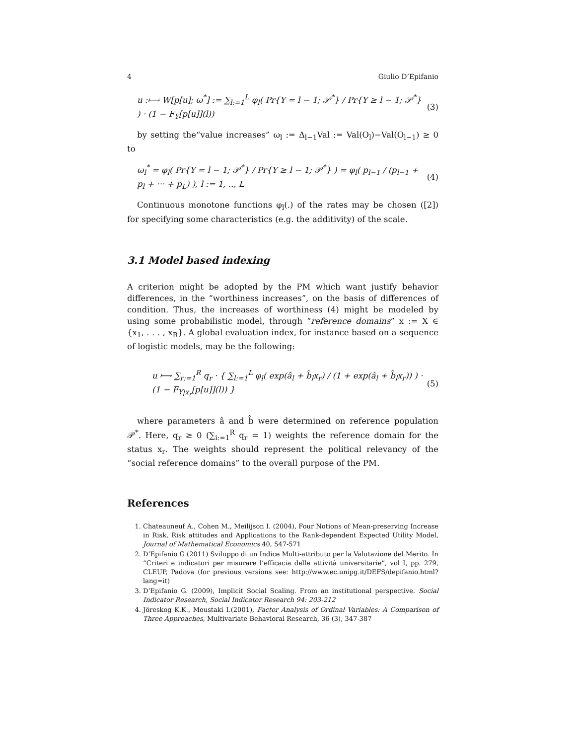4 Giulio D’Epifanio
u :⟼ W[p[u]; ω<sup>*</sup>] := ∑<sub>l:=1</sub><sup>L</sup> φ<sub>l</sub>( Pr{Y = l − 1; 𝒫<sup>*</sup>} / Pr{Y ≥ l − 1; 𝒫<sup>*</sup>} ) · (1 − F<sub>Y</sub>[p[u]](l)) (3)
by setting the“value increases” ω<sub>l</sub> := Δ<sub>l−1</sub>Val := Val(O<sub>l</sub>)−Val(O<sub>l−1</sub>) ≥ 0 to
ω<sub>l</sub><sup>*</sup> = φ<sub>l</sub>( Pr{Y = l − 1; 𝒫<sup>*</sup>} / Pr{Y ≥ l − 1; 𝒫<sup>*</sup>} ) = φ<sub>l</sub>( p<sub>l−1</sub> / (p<sub>l−1</sub> + p<sub>l</sub> + ··· + p<sub>L</sub>) ), l := 1, .., L (4)
Continuous monotone functions φ<sub>l</sub>(.) of the rates may be chosen ([2]) for specifying some characteristics (e.g. the additivity) of the scale.
3.1 Model based indexing
A criterion might be adopted by the PM which want justify behavior differences, in the “worthiness increases”, on the basis of differences of condition. Thus, the increases of worthiness (4) might be modeled by using some probabilistic model, through “reference domains” x := X ∈ {x<sub>1</sub>, . . . , x<sub>R</sub>}. A global evaluation index, for instance based on a sequence of logistic models, may be the following:
u ⟼ ∑<sub>r:=1</sub><sup>R</sup> q<sub>r</sub> · { ∑<sub>l:=1</sub><sup>L</sup> φ<sub>l</sub>( exp(â<sub>l</sub> + b̂<sub>l</sub>x<sub>r</sub>) / (1 + exp(â<sub>l</sub> + b̂<sub>l</sub>x<sub>r</sub>)) ) · (1 − F<sub>Y|x<sub>r</sub></sub>[p[u]](l)) } (5)
where parameters â and b̂ were determined on reference population 𝒫<sup>*</sup>. Here, q<sub>r</sub> ≥ 0 (∑<sub>i:=1</sub><sup>R</sup> q<sub>r</sub> = 1) weights the reference domain for the status x<sub>r</sub>. The weights should represent the political relevancy of the “social reference domains” to the overall purpose of the PM.
References
1. Chateauneuf A., Cohen M., Meilijson I. (2004), Four Notions of Mean-preserving Increase in Risk, Risk attitudes and Applications to the Rank-dependent Expected Utility Model, Journal of Mathematical Economics 40, 547-571
2. D’Epifanio G (2011) Sviluppo di un Indice Multi-attributo per la Valutazione del Merito. In “Criteri e indicatori per misurare l’efficacia delle attività universitarie”, vol I, pp. 279, CLEUP, Padova (for previous versions see: http://www.ec.unipg.it/DEFS/depifanio.html?lang=it)
3. D’Epifanio G. (2009), Implicit Social Scaling. From an institutional perspective. Social Indicator Research, Social Indicator Research 94: 203-212
4. Jöreskog K.K., Moustaki I.(2001), Factor Analysis of Ordinal Variables: A Comparison of Three Approaches, Multivariate Behavioral Research, 36 (3), 347-387